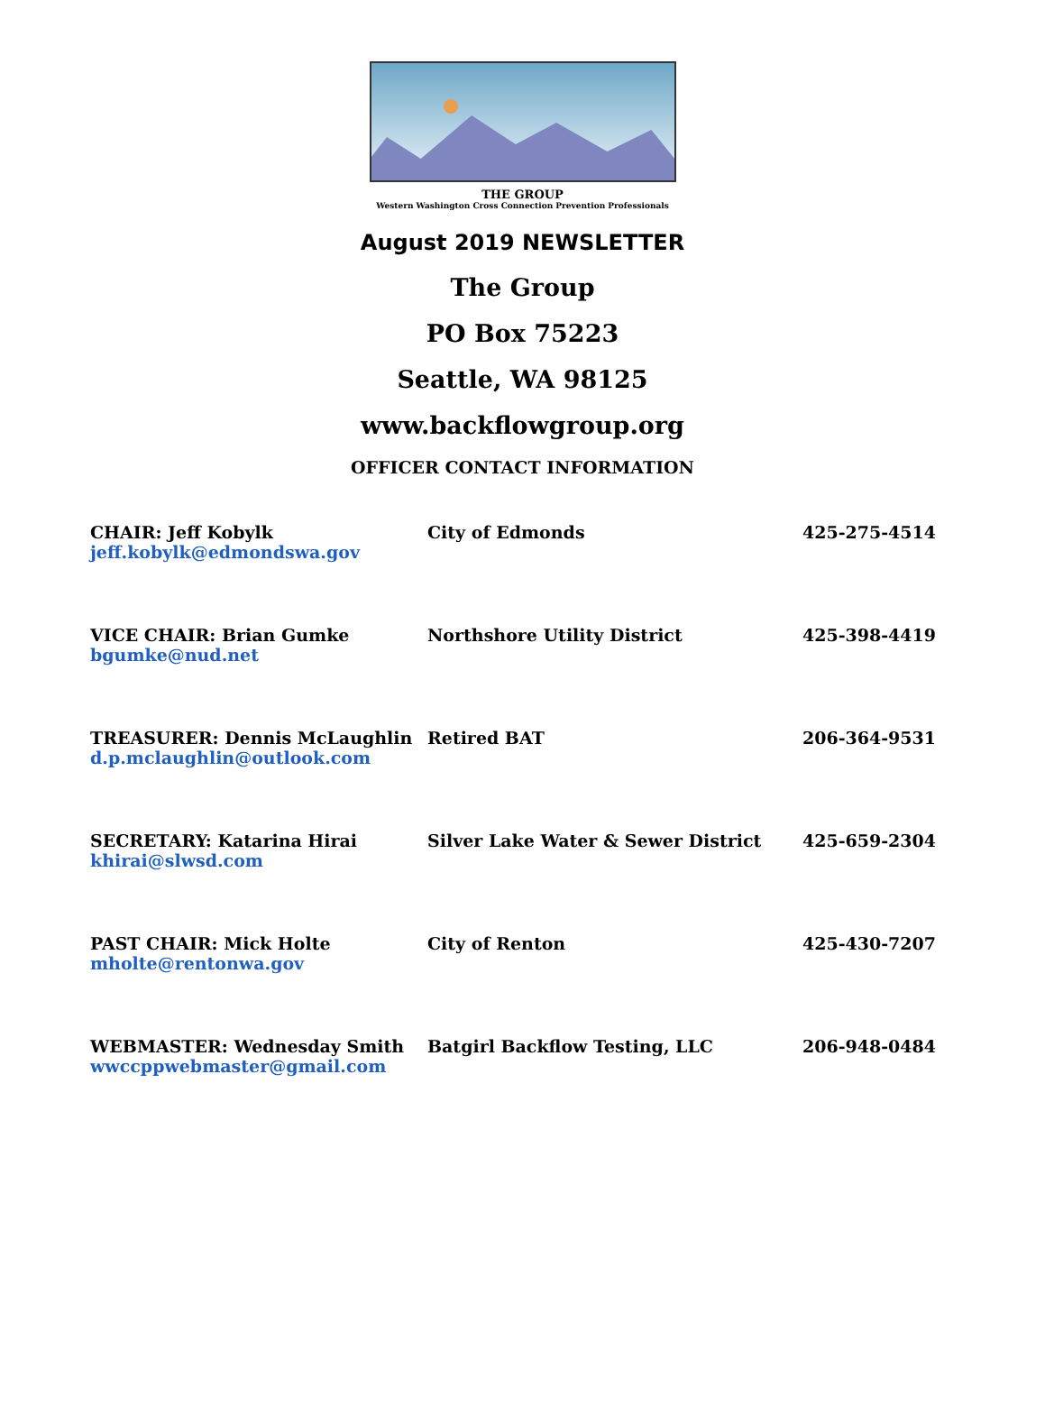THE GROUP
Western Washington Cross Connection Prevention Professionals
August 2019 NEWSLETTER
The Group
PO Box 75223
Seattle, WA 98125
www.backflowgroup.org
OFFICER CONTACT INFORMATION
| CHAIR: Jeff Kobylk jeff.kobylk@edmondswa.gov | City of Edmonds | 425-275-4514 |
| VICE CHAIR: Brian Gumke bgumke@nud.net | Northshore Utility District | 425-398-4419 |
| TREASURER: Dennis McLaughlin d.p.mclaughlin@outlook.com | Retired BAT | 206-364-9531 |
| SECRETARY: Katarina Hirai khirai@slwsd.com | Silver Lake Water & Sewer District | 425-659-2304 |
| PAST CHAIR: Mick Holte mholte@rentonwa.gov | City of Renton | 425-430-7207 |
| WEBMASTER: Wednesday Smith wwccppwebmaster@gmail.com | Batgirl Backflow Testing, LLC | 206-948-0484 |